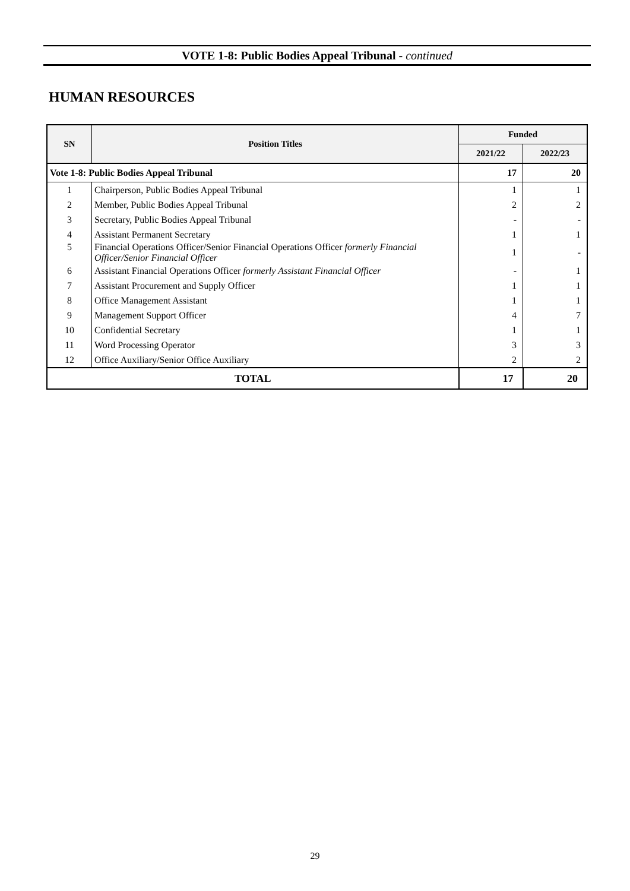VOTE 1-8: Public Bodies Appeal Tribunal - continued
HUMAN RESOURCES
| SN | Position Titles | Funded | |
| --- | --- | --- | --- |
| | | 2021/22 | 2022/23 |
| Vote 1-8: Public Bodies Appeal Tribunal | | 17 | 20 |
| 1 | Chairperson, Public Bodies Appeal Tribunal | 1 | 1 |
| 2 | Member, Public Bodies Appeal Tribunal | 2 | 2 |
| 3 | Secretary, Public Bodies Appeal Tribunal | - | - |
| 4 | Assistant Permanent Secretary | 1 | 1 |
| 5 | Financial Operations Officer/Senior Financial Operations Officer formerly Financial Officer/Senior Financial Officer | 1 | - |
| 6 | Assistant Financial Operations Officer formerly Assistant Financial Officer | - | 1 |
| 7 | Assistant Procurement and Supply Officer | 1 | 1 |
| 8 | Office Management Assistant | 1 | 1 |
| 9 | Management Support Officer | 4 | 7 |
| 10 | Confidential Secretary | 1 | 1 |
| 11 | Word Processing Operator | 3 | 3 |
| 12 | Office Auxiliary/Senior Office Auxiliary | 2 | 2 |
| TOTAL | | 17 | 20 |
29